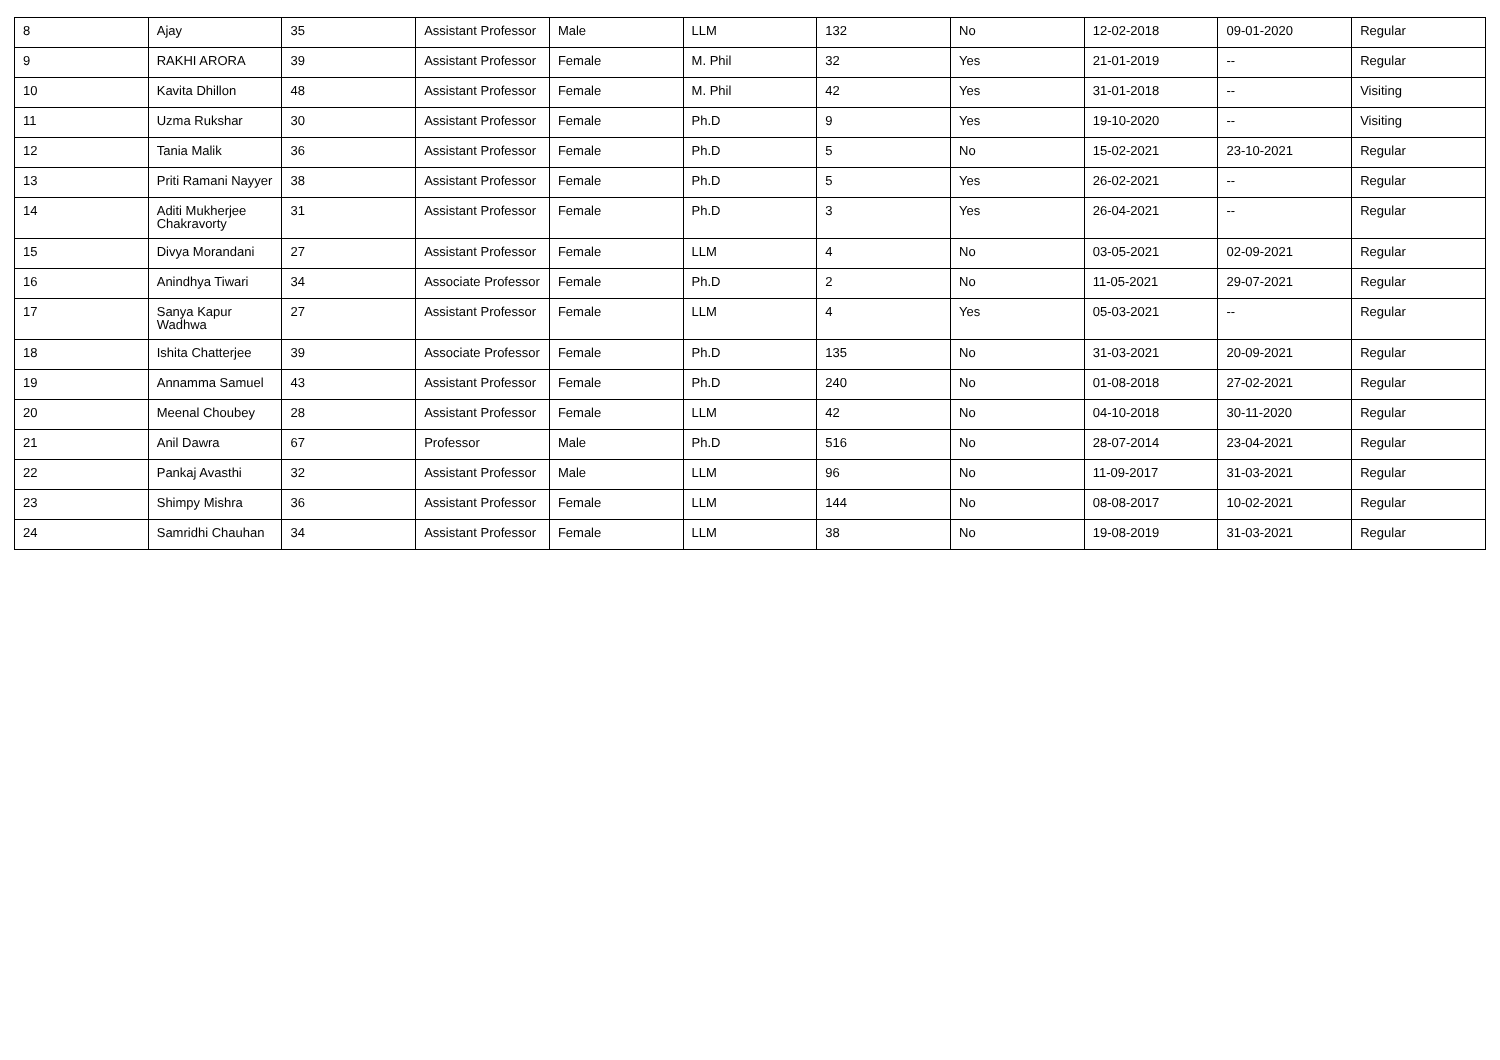| 8 | Ajay | 35 | Assistant Professor | Male | LLM | 132 | No | 12-02-2018 | 09-01-2020 | Regular |
| 9 | RAKHI ARORA | 39 | Assistant Professor | Female | M. Phil | 32 | Yes | 21-01-2019 | -- | Regular |
| 10 | Kavita Dhillon | 48 | Assistant Professor | Female | M. Phil | 42 | Yes | 31-01-2018 | -- | Visiting |
| 11 | Uzma Rukshar | 30 | Assistant Professor | Female | Ph.D | 9 | Yes | 19-10-2020 | -- | Visiting |
| 12 | Tania Malik | 36 | Assistant Professor | Female | Ph.D | 5 | No | 15-02-2021 | 23-10-2021 | Regular |
| 13 | Priti Ramani Nayyer | 38 | Assistant Professor | Female | Ph.D | 5 | Yes | 26-02-2021 | -- | Regular |
| 14 | Aditi Mukherjee Chakravorty | 31 | Assistant Professor | Female | Ph.D | 3 | Yes | 26-04-2021 | -- | Regular |
| 15 | Divya Morandani | 27 | Assistant Professor | Female | LLM | 4 | No | 03-05-2021 | 02-09-2021 | Regular |
| 16 | Anindhya Tiwari | 34 | Associate Professor | Female | Ph.D | 2 | No | 11-05-2021 | 29-07-2021 | Regular |
| 17 | Sanya Kapur Wadhwa | 27 | Assistant Professor | Female | LLM | 4 | Yes | 05-03-2021 | -- | Regular |
| 18 | Ishita Chatterjee | 39 | Associate Professor | Female | Ph.D | 135 | No | 31-03-2021 | 20-09-2021 | Regular |
| 19 | Annamma Samuel | 43 | Assistant Professor | Female | Ph.D | 240 | No | 01-08-2018 | 27-02-2021 | Regular |
| 20 | Meenal Choubey | 28 | Assistant Professor | Female | LLM | 42 | No | 04-10-2018 | 30-11-2020 | Regular |
| 21 | Anil Dawra | 67 | Professor | Male | Ph.D | 516 | No | 28-07-2014 | 23-04-2021 | Regular |
| 22 | Pankaj Avasthi | 32 | Assistant Professor | Male | LLM | 96 | No | 11-09-2017 | 31-03-2021 | Regular |
| 23 | Shimpy Mishra | 36 | Assistant Professor | Female | LLM | 144 | No | 08-08-2017 | 10-02-2021 | Regular |
| 24 | Samridhi Chauhan | 34 | Assistant Professor | Female | LLM | 38 | No | 19-08-2019 | 31-03-2021 | Regular |